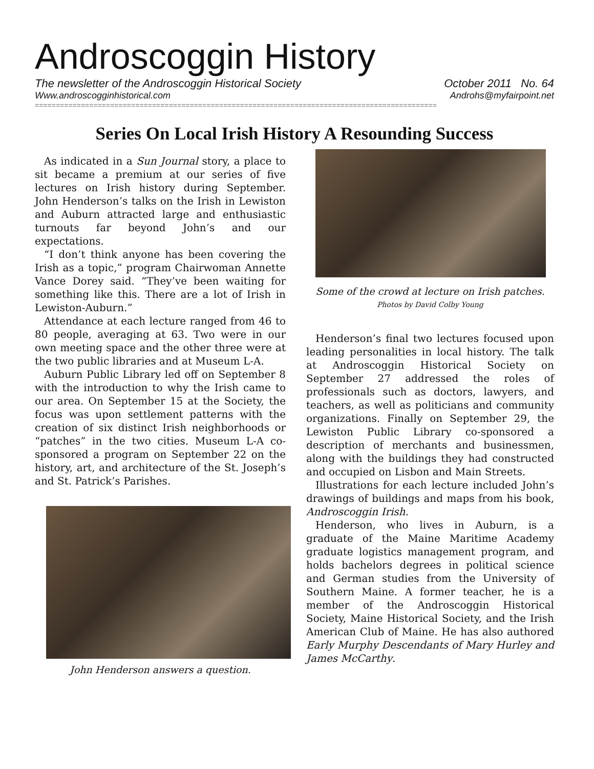Androscoggin History
The newsletter of the Androscoggin Historical Society October 2011 No. 64
Www.androscogginhistorical.com Androhs@myfairpoint.net
================================================================================================
Series On Local Irish History A Resounding Success
As indicated in a Sun Journal story, a place to sit became a premium at our series of five lectures on Irish history during September. John Henderson’s talks on the Irish in Lewiston and Auburn attracted large and enthusiastic turnouts far beyond John’s and our expectations.
“I don’t think anyone has been covering the Irish as a topic,” program Chairwoman Annette Vance Dorey said. “They’ve been waiting for something like this. There are a lot of Irish in Lewiston-Auburn.”
Attendance at each lecture ranged from 46 to 80 people, averaging at 63. Two were in our own meeting space and the other three were at the two public libraries and at Museum L-A.
Auburn Public Library led off on September 8 with the introduction to why the Irish came to our area. On September 15 at the Society, the focus was upon settlement patterns with the creation of six distinct Irish neighborhoods or “patches” in the two cities. Museum L-A co-sponsored a program on September 22 on the history, art, and architecture of the St. Joseph’s and St. Patrick’s Parishes.
John Henderson answers a question.
Some of the crowd at lecture on Irish patches.
Photos by David Colby Young
Henderson’s final two lectures focused upon leading personalities in local history. The talk at Androscoggin Historical Society on September 27 addressed the roles of professionals such as doctors, lawyers, and teachers, as well as politicians and community organizations. Finally on September 29, the Lewiston Public Library co-sponsored a description of merchants and businessmen, along with the buildings they had constructed and occupied on Lisbon and Main Streets.
Illustrations for each lecture included John’s drawings of buildings and maps from his book, Androscoggin Irish.
Henderson, who lives in Auburn, is a graduate of the Maine Maritime Academy graduate logistics management program, and holds bachelors degrees in political science and German studies from the University of Southern Maine. A former teacher, he is a member of the Androscoggin Historical Society, Maine Historical Society, and the Irish American Club of Maine. He has also authored Early Murphy Descendants of Mary Hurley and James McCarthy.